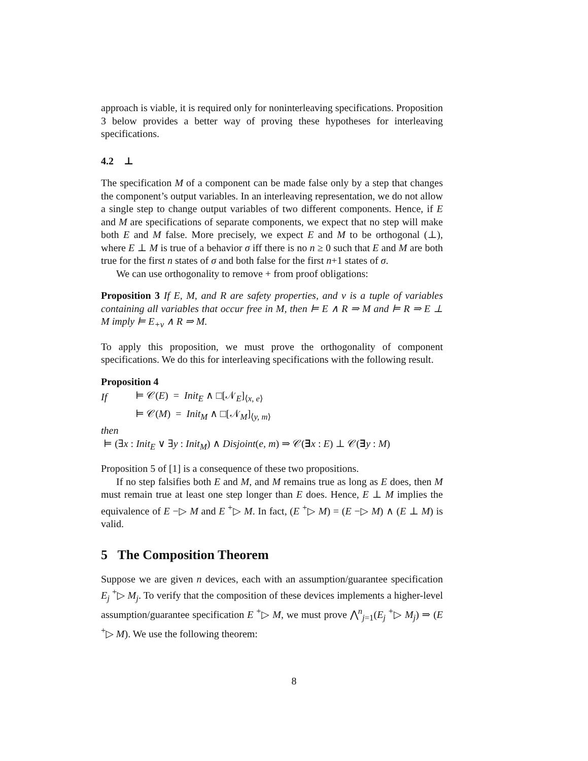approach is viable, it is required only for noninterleaving specifications. Proposition 3 below provides a better way of proving these hypotheses for interleaving specifications.
4.2 ⊥
The specification M of a component can be made false only by a step that changes the component’s output variables. In an interleaving representation, we do not allow a single step to change output variables of two different components. Hence, if E and M are specifications of separate components, we expect that no step will make both E and M false. More precisely, we expect E and M to be orthogonal (⊥), where E ⊥ M is true of a behavior σ iff there is no n ≥ 0 such that E and M are both true for the first n states of σ and both false for the first n+1 states of σ.
We can use orthogonality to remove + from proof obligations:
Proposition 3 If E, M, and R are safety properties, and v is a tuple of variables containing all variables that occur free in M, then ⊨ E ∧ R ⇒ M and ⊨ R ⇒ E ⊥ M imply ⊨ E<sub>+v</sub> ∧ R ⇒ M.
To apply this proposition, we must prove the orthogonality of component specifications. We do this for interleaving specifications with the following result.
Proposition 4
| If | ⊨ 𝒞( E ) = Init<sub>E</sub> ∧ □[𝒩<sub>E</sub>]<sub>⟨x, e⟩</sub> |
| | ⊨ 𝒞( M ) = Init<sub>M</sub> ∧ □[𝒩<sub>M</sub>]<sub>⟨y, m⟩</sub> |
then
⊨ (∃x : Init<sub>E</sub> ∨ ∃y : Init<sub>M</sub>) ∧ Disjoint(e, m) ⇒ 𝒞(∃x : E) ⊥ 𝒞(∃y : M)
Proposition 5 of [1] is a consequence of these two propositions.
If no step falsifies both E and M, and M remains true as long as E does, then M must remain true at least one step longer than E does. Hence, E ⊥ M implies the equivalence of E −▷ M and E <sup>+</sup>▷ M. In fact, (E <sup>+</sup>▷ M) = (E −▷ M) ∧ (E ⊥ M) is valid.
5 The Composition Theorem
Suppose we are given n devices, each with an assumption/guarantee specification E<sub>j</sub> <sup>+</sup>▷ M<sub>j</sub>. To verify that the composition of these devices implements a higher-level assumption/guarantee specification E <sup>+</sup>▷ M, we must prove ⋀<sup>n</sup><sub>j=1</sub>(E<sub>j</sub> <sup>+</sup>▷ M<sub>j</sub>) ⇒ (E <sup>+</sup>▷ M). We use the following theorem:
8